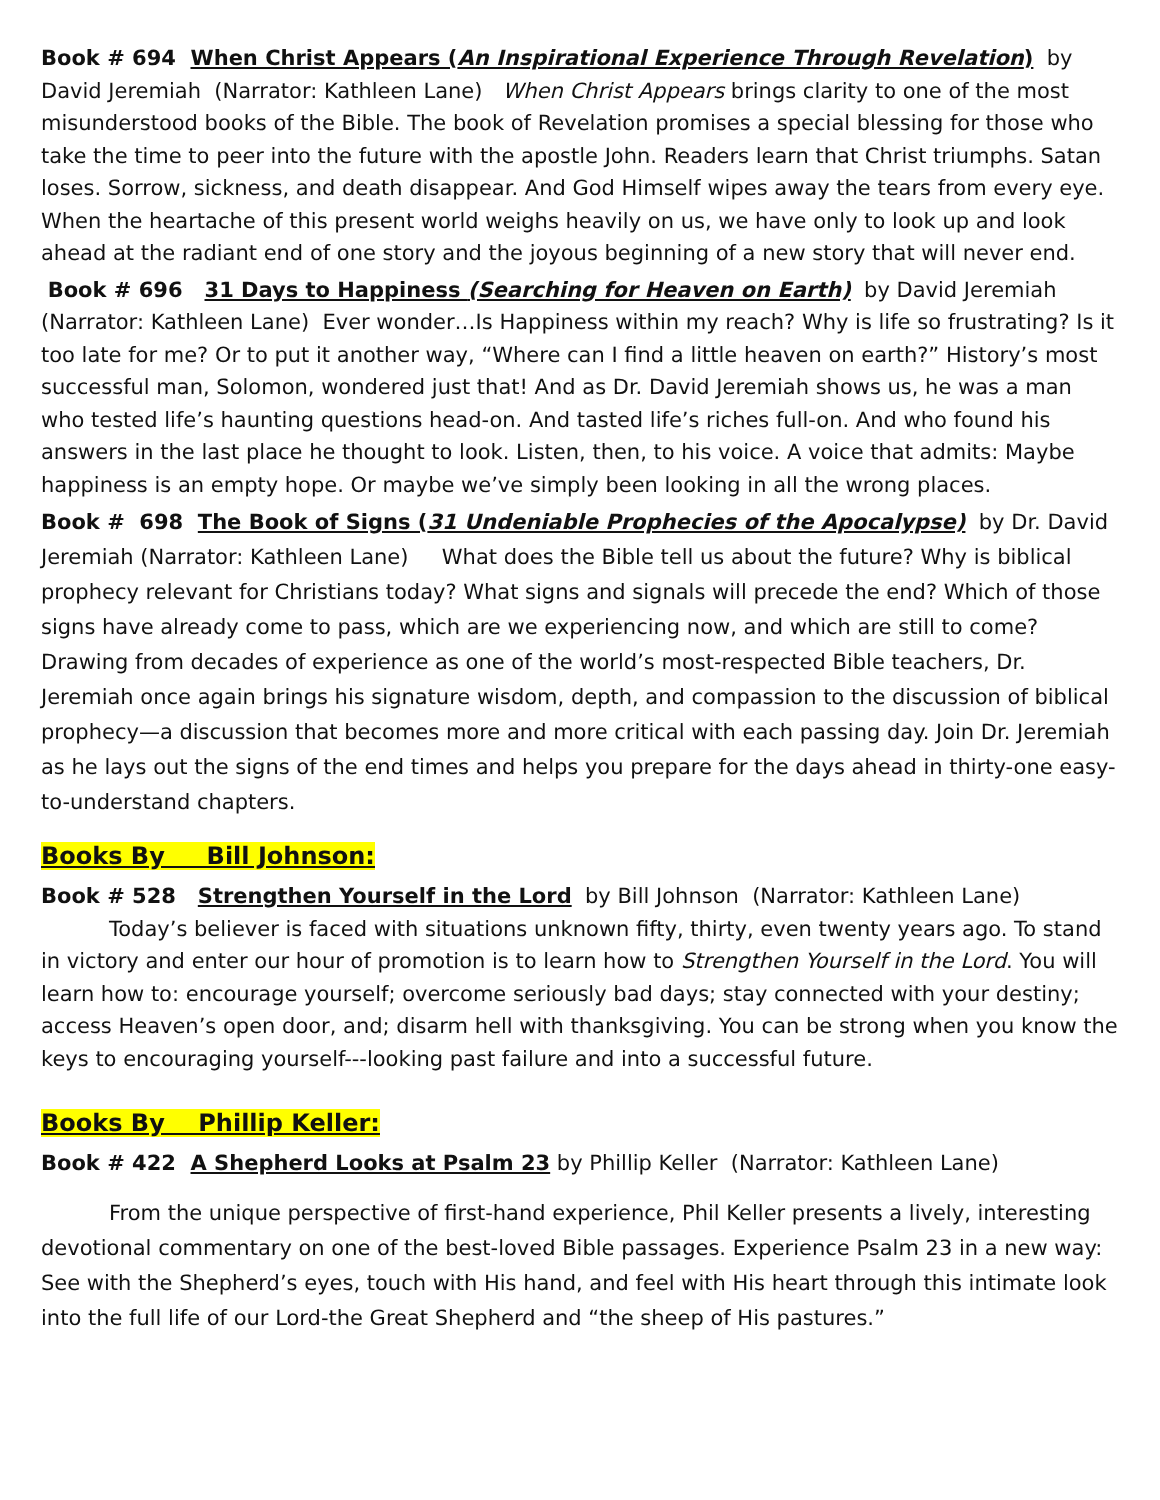Book # 694 When Christ Appears (An Inspirational Experience Through Revelation) by David Jeremiah (Narrator: Kathleen Lane) When Christ Appears brings clarity to one of the most misunderstood books of the Bible. The book of Revelation promises a special blessing for those who take the time to peer into the future with the apostle John. Readers learn that Christ triumphs. Satan loses. Sorrow, sickness, and death disappear. And God Himself wipes away the tears from every eye. When the heartache of this present world weighs heavily on us, we have only to look up and look ahead at the radiant end of one story and the joyous beginning of a new story that will never end.
Book # 696 31 Days to Happiness (Searching for Heaven on Earth) by David Jeremiah (Narrator: Kathleen Lane) Ever wonder…Is Happiness within my reach? Why is life so frustrating? Is it too late for me? Or to put it another way, “Where can I find a little heaven on earth?” History’s most successful man, Solomon, wondered just that! And as Dr. David Jeremiah shows us, he was a man who tested life’s haunting questions head-on. And tasted life’s riches full-on. And who found his answers in the last place he thought to look. Listen, then, to his voice. A voice that admits: Maybe happiness is an empty hope. Or maybe we’ve simply been looking in all the wrong places.
Book # 698 The Book of Signs (31 Undeniable Prophecies of the Apocalypse) by Dr. David Jeremiah (Narrator: Kathleen Lane) What does the Bible tell us about the future? Why is biblical prophecy relevant for Christians today? What signs and signals will precede the end? Which of those signs have already come to pass, which are we experiencing now, and which are still to come? Drawing from decades of experience as one of the world’s most-respected Bible teachers, Dr. Jeremiah once again brings his signature wisdom, depth, and compassion to the discussion of biblical prophecy—a discussion that becomes more and more critical with each passing day. Join Dr. Jeremiah as he lays out the signs of the end times and helps you prepare for the days ahead in thirty-one easy-to-understand chapters.
Books By Bill Johnson:
Book # 528 Strengthen Yourself in the Lord by Bill Johnson (Narrator: Kathleen Lane)
Today’s believer is faced with situations unknown fifty, thirty, even twenty years ago. To stand in victory and enter our hour of promotion is to learn how to Strengthen Yourself in the Lord. You will learn how to: encourage yourself; overcome seriously bad days; stay connected with your destiny; access Heaven’s open door, and; disarm hell with thanksgiving. You can be strong when you know the keys to encouraging yourself---looking past failure and into a successful future.
Books By Phillip Keller:
Book # 422 A Shepherd Looks at Psalm 23 by Phillip Keller (Narrator: Kathleen Lane)
From the unique perspective of first-hand experience, Phil Keller presents a lively, interesting devotional commentary on one of the best-loved Bible passages. Experience Psalm 23 in a new way: See with the Shepherd’s eyes, touch with His hand, and feel with His heart through this intimate look into the full life of our Lord-the Great Shepherd and “the sheep of His pastures.”